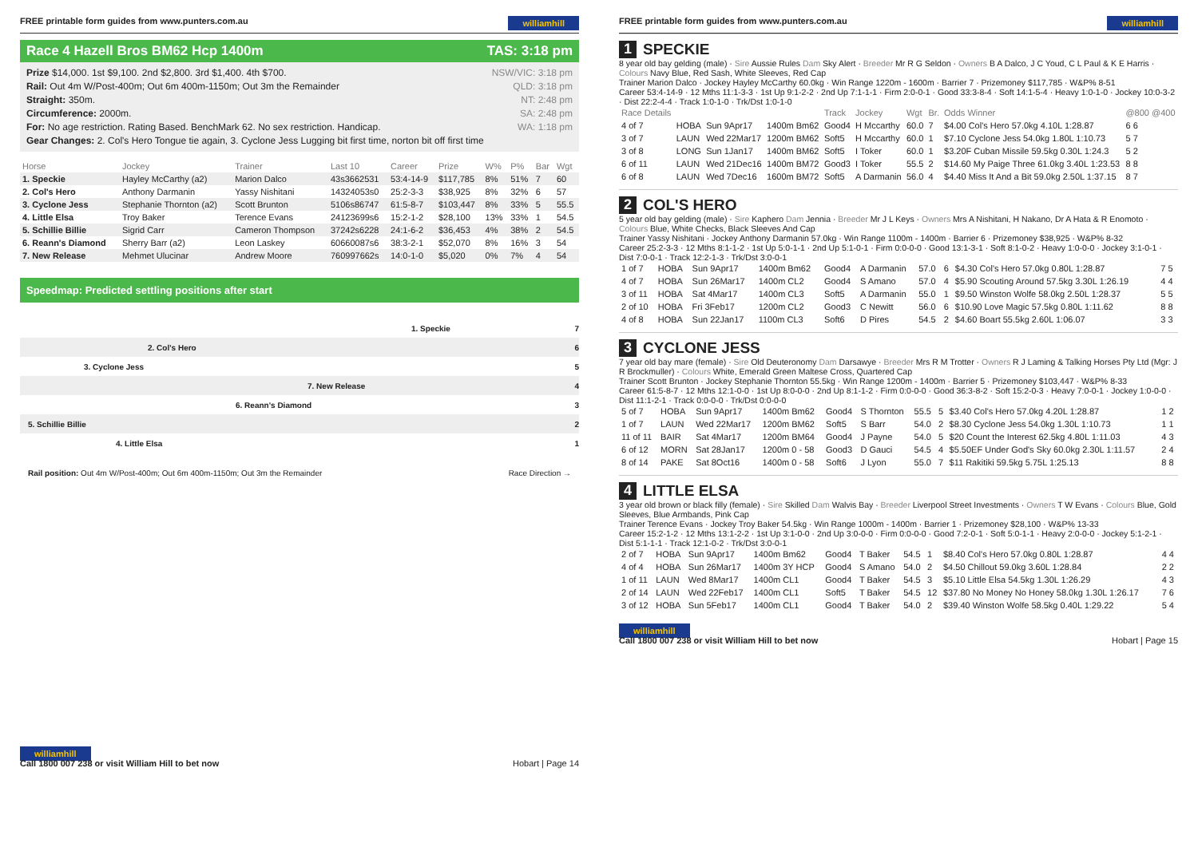FREE printable form guides from www.punters.com.au williamhill
Race 4 Hazell Bros BM62 Hcp 1400m TAS: 3:18 pm
Prize $14,000. 1st $9,100. 2nd $2,800. 3rd $1,400. 4th $700.
Rail: Out 4m W/Post-400m; Out 6m 400m-1150m; Out 3m the Remainder
Straight: 350m.
Circumference: 2000m.
For: No age restriction. Rating Based. BenchMark 62. No sex restriction. Handicap.
Gear Changes: 2. Col's Hero Tongue tie again, 3. Cyclone Jess Lugging bit first time, norton bit off first time
NSW/VIC: 3:18 pm
QLD: 3:18 pm
NT: 2:48 pm
SA: 2:48 pm
WA: 1:18 pm
| Horse | Jockey | Trainer | Last 10 | Career | Prize | W% | P% | Bar | Wgt |
| --- | --- | --- | --- | --- | --- | --- | --- | --- | --- |
| 1. Speckie | Hayley McCarthy (a2) | Marion Dalco | 43s3662531 | 53:4-14-9 | $117,785 | 8% | 51% | 7 | 60 |
| 2. Col's Hero | Anthony Darmanin | Yassy Nishitani | 14324053s0 | 25:2-3-3 | $38,925 | 8% | 32% | 6 | 57 |
| 3. Cyclone Jess | Stephanie Thornton (a2) | Scott Brunton | 5106s86747 | 61:5-8-7 | $103,447 | 8% | 33% | 5 | 55.5 |
| 4. Little Elsa | Troy Baker | Terence Evans | 24123699s6 | 15:2-1-2 | $28,100 | 13% | 33% | 1 | 54.5 |
| 5. Schillie Billie | Sigrid Carr | Cameron Thompson | 37242s6228 | 24:1-6-2 | $36,453 | 4% | 38% | 2 | 54.5 |
| 6. Reann's Diamond | Sherry Barr (a2) | Leon Laskey | 60660087s6 | 38:3-2-1 | $52,070 | 8% | 16% | 3 | 54 |
| 7. New Release | Mehmet Ulucinar | Andrew Moore | 760997662s | 14:0-1-0 | $5,020 | 0% | 7% | 4 | 54 |
Speedmap: Predicted settling positions after start
1. Speckie 7
2. Col's Hero 6
3. Cyclone Jess 5
7. New Release 4
6. Reann's Diamond 3
5. Schillie Billie 2
4. Little Elsa 1
Rail position: Out 4m W/Post-400m; Out 6m 400m-1150m; Out 3m the Remainder Race Direction →
williamhill
Call 1800 007 238 or visit William Hill to bet now
Hobart | Page 14
FREE printable form guides from www.punters.com.au williamhill
1 SPECKIE
8 year old bay gelding (male) · Sire Aussie Rules Dam Sky Alert · Breeder Mr R G Seldon · Owners B A Dalco, J C Youd, C L Paul & K E Harris · Colours Navy Blue, Red Sash, White Sleeves, Red Cap
Trainer Marion Dalco · Jockey Hayley McCarthy 60.0kg · Win Range 1220m - 1600m · Barrier 7 · Prizemoney $117,785 · W&P% 8-51
Career 53:4-14-9 · 12 Mths 11:1-3-3 · 1st Up 9:1-2-2 · 2nd Up 7:1-1-1 · Firm 2:0-0-1 · Good 33:3-8-4 · Soft 14:1-5-4 · Heavy 1:0-1-0 · Jockey 10:0-3-2 · Dist 22:2-4-4 · Track 1:0-1-0 · Trk/Dst 1:0-1-0
| Race Details | | | | Track | Jockey | Wgt | Br. | Odds Winner | @800 @400 |
| --- | --- | --- | --- | --- | --- | --- | --- | --- | --- |
| 4 of 7 | HOBA | Sun 9Apr17 | 1400m Bm62 | Good4 | H Mccarthy | 60.0 | 7 | $4.00 Col's Hero 57.0kg 4.10L 1:28.87 | 6 6 |
| 3 of 7 | LAUN | Wed 22Mar17 | 1200m BM62 | Soft5 | H Mccarthy | 60.0 | 1 | $7.10 Cyclone Jess 54.0kg 1.80L 1:10.73 | 5 7 |
| 3 of 8 | LONG | Sun 1Jan17 | 1400m BM62 | Soft5 | I Toker | 60.0 | 1 | $3.20F Cuban Missile 59.5kg 0.30L 1:24.3 | 5 2 |
| 6 of 11 | LAUN | Wed 21Dec16 | 1400m BM72 | Good3 | I Toker | 55.5 | 2 | $14.60 My Paige Three 61.0kg 3.40L 1:23.53 | 8 8 |
| 6 of 8 | LAUN | Wed 7Dec16 | 1600m BM72 | Soft5 | A Darmanin | 56.0 | 4 | $4.40 Miss It And a Bit 59.0kg 2.50L 1:37.15 | 8 7 |
2 COL'S HERO
5 year old bay gelding (male) · Sire Kaphero Dam Jennia · Breeder Mr J L Keys · Owners Mrs A Nishitani, H Nakano, Dr A Hata & R Enomoto · Colours Blue, White Checks, Black Sleeves And Cap
Trainer Yassy Nishitani · Jockey Anthony Darmanin 57.0kg · Win Range 1100m - 1400m · Barrier 6 · Prizemoney $38,925 · W&P% 8-32
Career 25:2-3-3 · 12 Mths 8:1-1-2 · 1st Up 5:0-1-1 · 2nd Up 5:1-0-1 · Firm 0:0-0-0 · Good 13:1-3-1 · Soft 8:1-0-2 · Heavy 1:0-0-0 · Jockey 3:1-0-1 · Dist 7:0-0-1 · Track 12:2-1-3 · Trk/Dst 3:0-0-1
| 1 of 7 | HOBA | Sun 9Apr17 | 1400m Bm62 | Good4 | A Darmanin | 57.0 | 6 | $4.30 Col's Hero 57.0kg 0.80L 1:28.87 | 7 5 |
| 4 of 7 | HOBA | Sun 26Mar17 | 1400m CL2 | Good4 | S Amano | 57.0 | 4 | $5.90 Scouting Around 57.5kg 3.30L 1:26.19 | 4 4 |
| 3 of 11 | HOBA | Sat 4Mar17 | 1400m CL3 | Soft5 | A Darmanin | 55.0 | 1 | $9.50 Winston Wolfe 58.0kg 2.50L 1:28.37 | 5 5 |
| 2 of 10 | HOBA | Fri 3Feb17 | 1200m CL2 | Good3 | C Newitt | 56.0 | 6 | $10.90 Love Magic 57.5kg 0.80L 1:11.62 | 8 8 |
| 4 of 8 | HOBA | Sun 22Jan17 | 1100m CL3 | Soft6 | D Pires | 54.5 | 2 | $4.60 Boart 55.5kg 2.60L 1:06.07 | 3 3 |
3 CYCLONE JESS
7 year old bay mare (female) · Sire Old Deuteronomy Dam Darsawye · Breeder Mrs R M Trotter · Owners R J Laming & Talking Horses Pty Ltd (Mgr: J R Brockmuller) · Colours White, Emerald Green Maltese Cross, Quartered Cap
Trainer Scott Brunton · Jockey Stephanie Thornton 55.5kg · Win Range 1200m - 1400m · Barrier 5 · Prizemoney $103,447 · W&P% 8-33
Career 61:5-8-7 · 12 Mths 12:1-0-0 · 1st Up 8:0-0-0 · 2nd Up 8:1-1-2 · Firm 0:0-0-0 · Good 36:3-8-2 · Soft 15:2-0-3 · Heavy 7:0-0-1 · Jockey 1:0-0-0 · Dist 11:1-2-1 · Track 0:0-0-0 · Trk/Dst 0:0-0-0
| 5 of 7 | HOBA | Sun 9Apr17 | 1400m Bm62 | Good4 | S Thornton | 55.5 | 5 | $3.40 Col's Hero 57.0kg 4.20L 1:28.87 | 1 2 |
| 1 of 7 | LAUN | Wed 22Mar17 | 1200m BM62 | Soft5 | S Barr | 54.0 | 2 | $8.30 Cyclone Jess 54.0kg 1.30L 1:10.73 | 1 1 |
| 11 of 11 | BAIR | Sat 4Mar17 | 1200m BM64 | Good4 | J Payne | 54.0 | 5 | $20 Count the Interest 62.5kg 4.80L 1:11.03 | 4 3 |
| 6 of 12 | MORN | Sat 28Jan17 | 1200m 0 - 58 | Good3 | D Gauci | 54.5 | 4 | $5.50EF Under God's Sky 60.0kg 2.30L 1:11.57 | 2 4 |
| 8 of 14 | PAKE | Sat 8Oct16 | 1400m 0 - 58 | Soft6 | J Lyon | 55.0 | 7 | $11 Rakitiki 59.5kg 5.75L 1:25.13 | 8 8 |
4 LITTLE ELSA
3 year old brown or black filly (female) · Sire Skilled Dam Walvis Bay · Breeder Liverpool Street Investments · Owners T W Evans · Colours Blue, Gold Sleeves, Blue Armbands, Pink Cap
Trainer Terence Evans · Jockey Troy Baker 54.5kg · Win Range 1000m - 1400m · Barrier 1 · Prizemoney $28,100 · W&P% 13-33
Career 15:2-1-2 · 12 Mths 13:1-2-2 · 1st Up 3:1-0-0 · 2nd Up 3:0-0-0 · Firm 0:0-0-0 · Good 7:2-0-1 · Soft 5:0-1-1 · Heavy 2:0-0-0 · Jockey 5:1-2-1 · Dist 5:1-1-1 · Track 12:1-0-2 · Trk/Dst 3:0-0-1
| 2 of 7 | HOBA | Sun 9Apr17 | 1400m Bm62 | Good4 | T Baker | 54.5 | 1 | $8.40 Col's Hero 57.0kg 0.80L 1:28.87 | 4 4 |
| 4 of 4 | HOBA | Sun 26Mar17 | 1400m 3Y HCP | Good4 | S Amano | 54.0 | 2 | $4.50 Chillout 59.0kg 3.60L 1:28.84 | 2 2 |
| 1 of 11 | LAUN | Wed 8Mar17 | 1400m CL1 | Good4 | T Baker | 54.5 | 3 | $5.10 Little Elsa 54.5kg 1.30L 1:26.29 | 4 3 |
| 2 of 14 | LAUN | Wed 22Feb17 | 1400m CL1 | Soft5 | T Baker | 54.5 | 12 | $37.80 No Money No Honey 58.0kg 1.30L 1:26.17 | 7 6 |
| 3 of 12 | HOBA | Sun 5Feb17 | 1400m CL1 | Good4 | T Baker | 54.0 | 2 | $39.40 Winston Wolfe 58.5kg 0.40L 1:29.22 | 5 4 |
williamhill
Call 1800 007 238 or visit William Hill to bet now
Hobart | Page 15